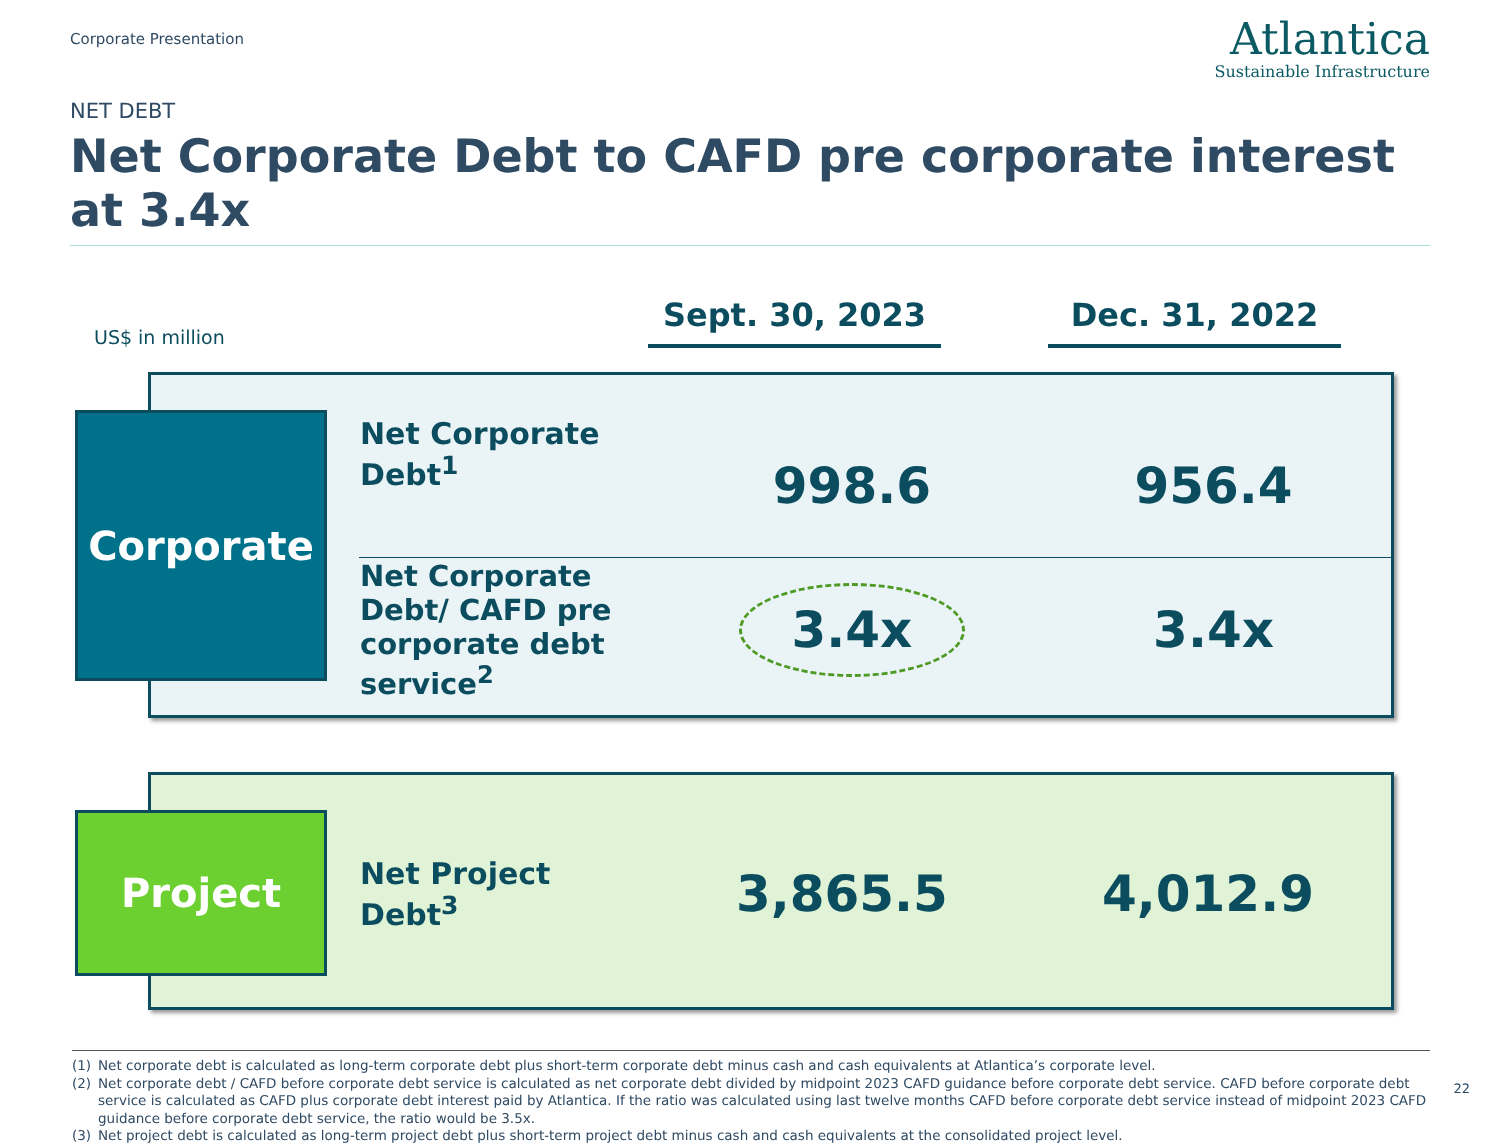Corporate Presentation
Atlantica
Sustainable Infrastructure
NET DEBT
Net Corporate Debt to CAFD pre corporate interest at 3.4x
US$ in million
Sept. 30, 2023
Dec. 31, 2022
Corporate
| Net Corporate Debt<sup>1</sup> | 998.6 | 956.4 |
| Net Corporate Debt/ CAFD pre corporate debt service<sup>2</sup> | 3.4x | 3.4x |
Project
| Net Project Debt<sup>3</sup> | 3,865.5 | 4,012.9 |
(1) Net corporate debt is calculated as long-term corporate debt plus short-term corporate debt minus cash and cash equivalents at Atlantica’s corporate level.
(2) Net corporate debt / CAFD before corporate debt service is calculated as net corporate debt divided by midpoint 2023 CAFD guidance before corporate debt service. CAFD before corporate debt service is calculated as CAFD plus corporate debt interest paid by Atlantica. If the ratio was calculated using last twelve months CAFD before corporate debt service instead of midpoint 2023 CAFD guidance before corporate debt service, the ratio would be 3.5x.
(3) Net project debt is calculated as long-term project debt plus short-term project debt minus cash and cash equivalents at the consolidated project level.
22